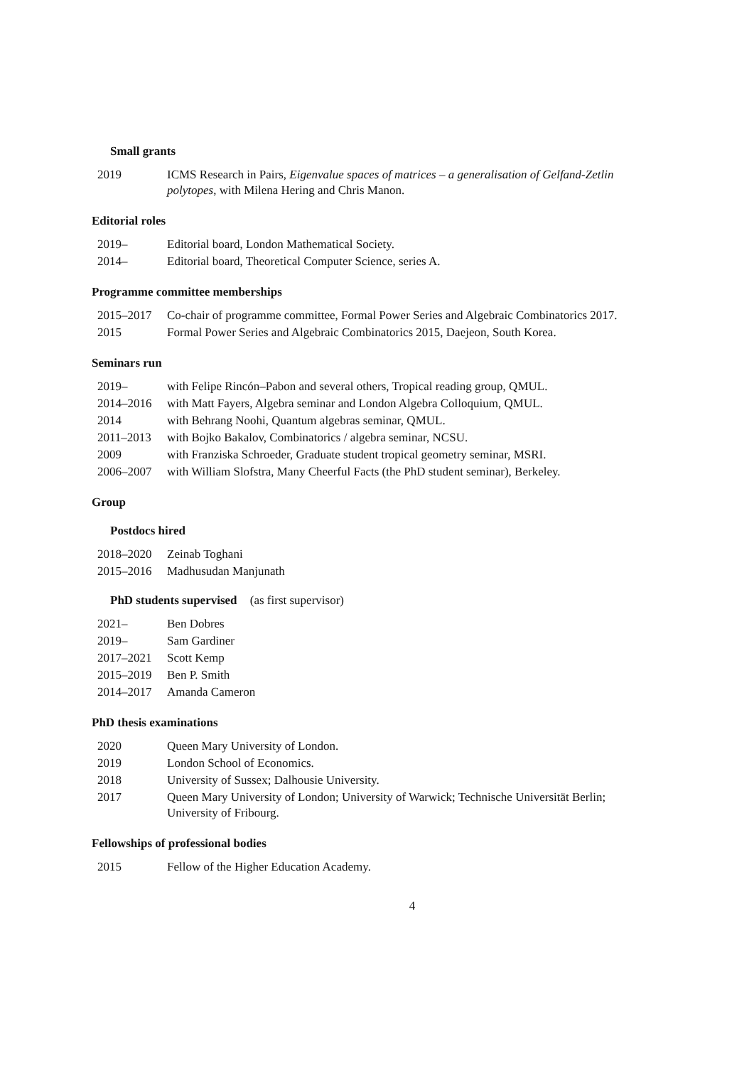Small grants
2019 ICMS Research in Pairs, Eigenvalue spaces of matrices – a generalisation of Gelfand-Zetlin polytopes, with Milena Hering and Chris Manon.
Editorial roles
2019– Editorial board, London Mathematical Society.
2014– Editorial board, Theoretical Computer Science, series A.
Programme committee memberships
2015–2017 Co-chair of programme committee, Formal Power Series and Algebraic Combinatorics 2017.
2015 Formal Power Series and Algebraic Combinatorics 2015, Daejeon, South Korea.
Seminars run
2019– with Felipe Rincón–Pabon and several others, Tropical reading group, QMUL.
2014–2016 with Matt Fayers, Algebra seminar and London Algebra Colloquium, QMUL.
2014 with Behrang Noohi, Quantum algebras seminar, QMUL.
2011–2013 with Bojko Bakalov, Combinatorics / algebra seminar, NCSU.
2009 with Franziska Schroeder, Graduate student tropical geometry seminar, MSRI.
2006–2007 with William Slofstra, Many Cheerful Facts (the PhD student seminar), Berkeley.
Group
Postdocs hired
2018–2020 Zeinab Toghani
2015–2016 Madhusudan Manjunath
PhD students supervised (as first supervisor)
2021– Ben Dobres
2019– Sam Gardiner
2017–2021 Scott Kemp
2015–2019 Ben P. Smith
2014–2017 Amanda Cameron
PhD thesis examinations
2020 Queen Mary University of London.
2019 London School of Economics.
2018 University of Sussex; Dalhousie University.
2017 Queen Mary University of London; University of Warwick; Technische Universität Berlin; University of Fribourg.
Fellowships of professional bodies
2015 Fellow of the Higher Education Academy.
4